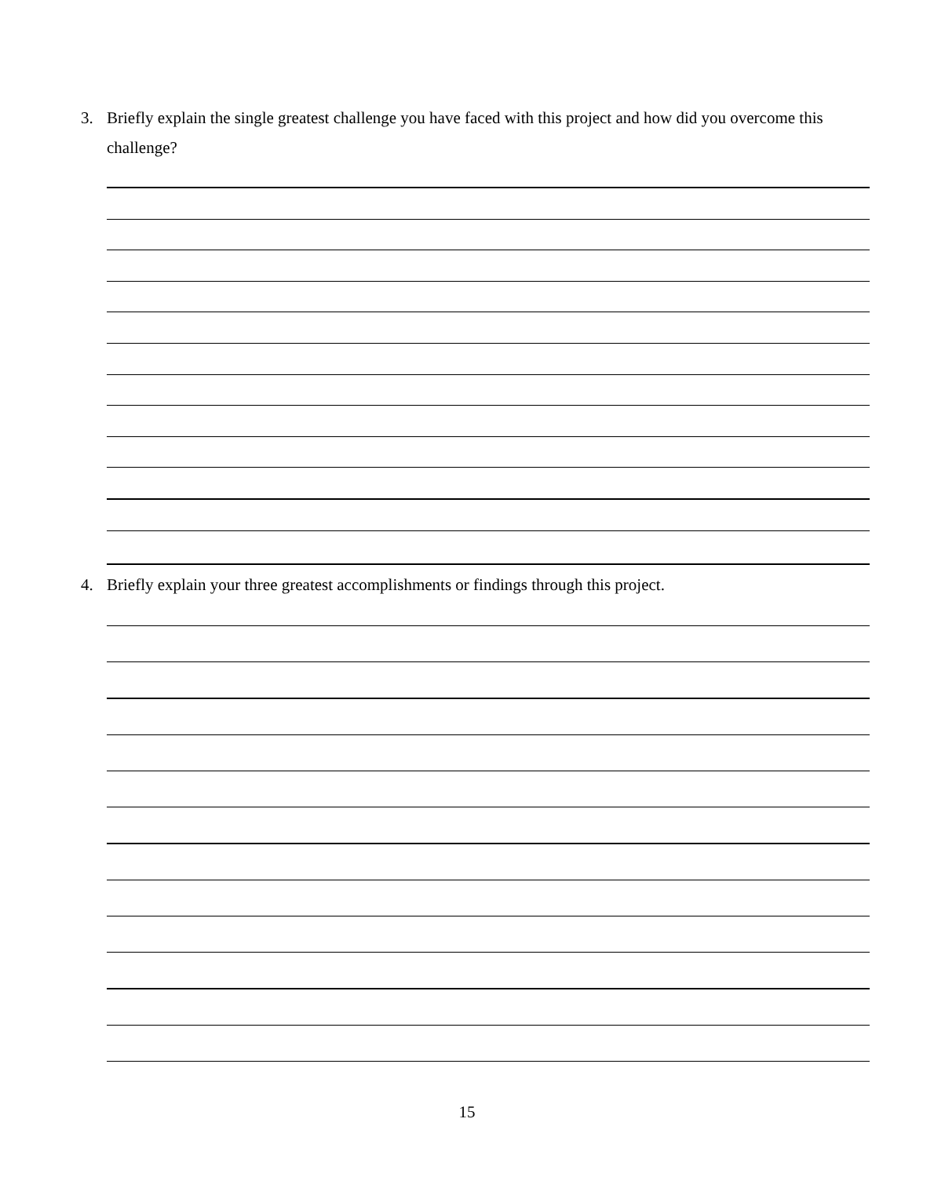3. Briefly explain the single greatest challenge you have faced with this project and how did you overcome this challenge?
4. Briefly explain your three greatest accomplishments or findings through this project.
15